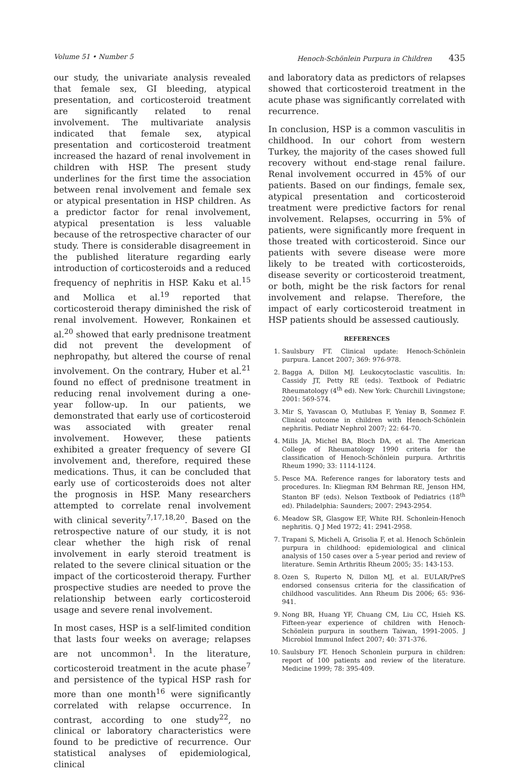Volume 51 • Number 5 Henoch-Schönlein Purpura in Children 435
our study, the univariate analysis revealed that female sex, GI bleeding, atypical presentation, and corticosteroid treatment are significantly related to renal involvement. The multivariate analysis indicated that female sex, atypical presentation and corticosteroid treatment increased the hazard of renal involvement in children with HSP. The present study underlines for the first time the association between renal involvement and female sex or atypical presentation in HSP children. As a predictor factor for renal involvement, atypical presentation is less valuable because of the retrospective character of our study. There is considerable disagreement in the published literature regarding early introduction of corticosteroids and a reduced frequency of nephritis in HSP. Kaku et al.<sup>15</sup> and Mollica et al.<sup>19</sup> reported that corticosteroid therapy diminished the risk of renal involvement. However, Ronkainen et al.<sup>20</sup> showed that early prednisone treatment did not prevent the development of nephropathy, but altered the course of renal involvement. On the contrary, Huber et al.<sup>21</sup> found no effect of prednisone treatment in reducing renal involvement during a one-year follow-up. In our patients, we demonstrated that early use of corticosteroid was associated with greater renal involvement. However, these patients exhibited a greater frequency of severe GI involvement and, therefore, required these medications. Thus, it can be concluded that early use of corticosteroids does not alter the prognosis in HSP. Many researchers attempted to correlate renal involvement with clinical severity<sup>7,17,18,20</sup>. Based on the retrospective nature of our study, it is not clear whether the high risk of renal involvement in early steroid treatment is related to the severe clinical situation or the impact of the corticosteroid therapy. Further prospective studies are needed to prove the relationship between early corticosteroid usage and severe renal involvement.
In most cases, HSP is a self-limited condition that lasts four weeks on average; relapses are not uncommon<sup>1</sup>. In the literature, corticosteroid treatment in the acute phase<sup>7</sup> and persistence of the typical HSP rash for more than one month<sup>16</sup> were significantly correlated with relapse occurrence. In contrast, according to one study<sup>22</sup>, no clinical or laboratory characteristics were found to be predictive of recurrence. Our statistical analyses of epidemiological, clinical
and laboratory data as predictors of relapses showed that corticosteroid treatment in the acute phase was significantly correlated with recurrence.
In conclusion, HSP is a common vasculitis in childhood. In our cohort from western Turkey, the majority of the cases showed full recovery without end-stage renal failure. Renal involvement occurred in 45% of our patients. Based on our findings, female sex, atypical presentation and corticosteroid treatment were predictive factors for renal involvement. Relapses, occurring in 5% of patients, were significantly more frequent in those treated with corticosteroid. Since our patients with severe disease were more likely to be treated with corticosteroids, disease severity or corticosteroid treatment, or both, might be the risk factors for renal involvement and relapse. Therefore, the impact of early corticosteroid treatment in HSP patients should be assessed cautiously.
REFERENCES
1. Saulsbury FT. Clinical update: Henoch-Schönlein purpura. Lancet 2007; 369: 976-978.
2. Bagga A, Dillon MJ. Leukocytoclastic vasculitis. In: Cassidy JT, Petty RE (eds). Textbook of Pediatric Rheumatology (4<sup>th</sup> ed). New York: Churchill Livingstone; 2001: 569-574.
3. Mir S, Yavascan O, Mutlubas F, Yeniay B, Sonmez F. Clinical outcome in children with Henoch-Schönlein nephritis. Pediatr Nephrol 2007; 22: 64-70.
4. Mills JA, Michel BA, Bloch DA, et al. The American College of Rheumatology 1990 criteria for the classification of Henoch-Schönlein purpura. Arthritis Rheum 1990; 33: 1114-1124.
5. Pesce MA. Reference ranges for laboratory tests and procedures. In: Kliegman RM Behrman RE, Jenson HM, Stanton BF (eds). Nelson Textbook of Pediatrics (18<sup>th</sup> ed). Philadelphia: Saunders; 2007: 2943-2954.
6. Meadow SR, Glasgow EF, White RH. Schonlein-Henoch nephritis. Q J Med 1972; 41: 2941-2958.
7. Trapani S, Micheli A, Grisolia F, et al. Henoch Schönlein purpura in childhood: epidemiological and clinical analysis of 150 cases over a 5-year period and review of literature. Semin Arthritis Rheum 2005; 35: 143-153.
8. Ozen S, Ruperto N, Dillon MJ, et al. EULAR/PreS endorsed consensus criteria for the classification of childhood vasculitides. Ann Rheum Dis 2006; 65: 936-941.
9. Nong BR, Huang YF, Chuang CM, Liu CC, Hsieh KS. Fifteen-year experience of children with Henoch-Schönlein purpura in southern Taiwan, 1991-2005. J Microbiol Immunol Infect 2007; 40: 371-376.
10. Saulsbury FT. Henoch Schonlein purpura in children: report of 100 patients and review of the literature. Medicine 1999; 78: 395-409.